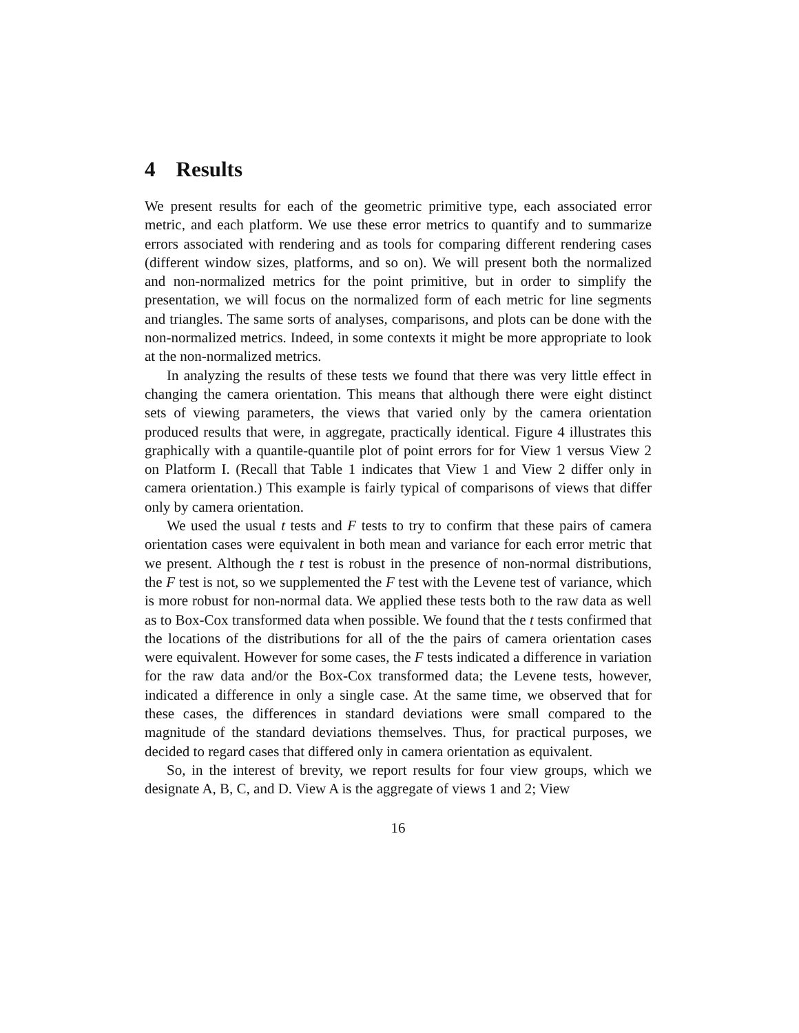4 Results
We present results for each of the geometric primitive type, each associated error metric, and each platform. We use these error metrics to quantify and to summarize errors associated with rendering and as tools for comparing different rendering cases (different window sizes, platforms, and so on). We will present both the normalized and non-normalized metrics for the point primitive, but in order to simplify the presentation, we will focus on the normalized form of each metric for line segments and triangles. The same sorts of analyses, comparisons, and plots can be done with the non-normalized metrics. Indeed, in some contexts it might be more appropriate to look at the non-normalized metrics.
In analyzing the results of these tests we found that there was very little effect in changing the camera orientation. This means that although there were eight distinct sets of viewing parameters, the views that varied only by the camera orientation produced results that were, in aggregate, practically identical. Figure 4 illustrates this graphically with a quantile-quantile plot of point errors for for View 1 versus View 2 on Platform I. (Recall that Table 1 indicates that View 1 and View 2 differ only in camera orientation.) This example is fairly typical of comparisons of views that differ only by camera orientation.
We used the usual t tests and F tests to try to confirm that these pairs of camera orientation cases were equivalent in both mean and variance for each error metric that we present. Although the t test is robust in the presence of non-normal distributions, the F test is not, so we supplemented the F test with the Levene test of variance, which is more robust for non-normal data. We applied these tests both to the raw data as well as to Box-Cox transformed data when possible. We found that the t tests confirmed that the locations of the distributions for all of the the pairs of camera orientation cases were equivalent. However for some cases, the F tests indicated a difference in variation for the raw data and/or the Box-Cox transformed data; the Levene tests, however, indicated a difference in only a single case. At the same time, we observed that for these cases, the differences in standard deviations were small compared to the magnitude of the standard deviations themselves. Thus, for practical purposes, we decided to regard cases that differed only in camera orientation as equivalent.
So, in the interest of brevity, we report results for four view groups, which we designate A, B, C, and D. View A is the aggregate of views 1 and 2; View
16